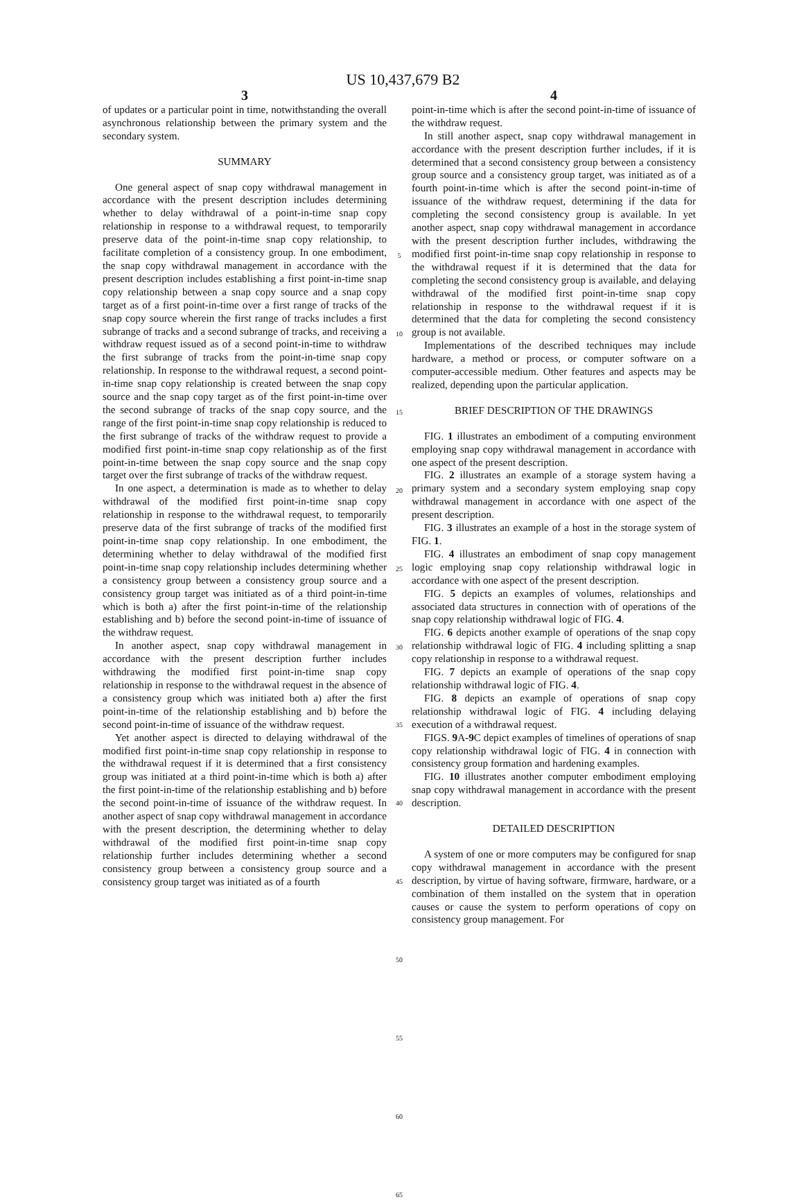US 10,437,679 B2
3
of updates or a particular point in time, notwithstanding the overall asynchronous relationship between the primary system and the secondary system.
SUMMARY
One general aspect of snap copy withdrawal management in accordance with the present description includes determining whether to delay withdrawal of a point-in-time snap copy relationship in response to a withdrawal request, to temporarily preserve data of the point-in-time snap copy relationship, to facilitate completion of a consistency group. In one embodiment, the snap copy withdrawal management in accordance with the present description includes establishing a first point-in-time snap copy relationship between a snap copy source and a snap copy target as of a first point-in-time over a first range of tracks of the snap copy source wherein the first range of tracks includes a first subrange of tracks and a second subrange of tracks, and receiving a withdraw request issued as of a second point-in-time to withdraw the first subrange of tracks from the point-in-time snap copy relationship. In response to the withdrawal request, a second point-in-time snap copy relationship is created between the snap copy source and the snap copy target as of the first point-in-time over the second subrange of tracks of the snap copy source, and the range of the first point-in-time snap copy relationship is reduced to the first subrange of tracks of the withdraw request to provide a modified first point-in-time snap copy relationship as of the first point-in-time between the snap copy source and the snap copy target over the first subrange of tracks of the withdraw request.
In one aspect, a determination is made as to whether to delay withdrawal of the modified first point-in-time snap copy relationship in response to the withdrawal request, to temporarily preserve data of the first subrange of tracks of the modified first point-in-time snap copy relationship. In one embodiment, the determining whether to delay withdrawal of the modified first point-in-time snap copy relationship includes determining whether a consistency group between a consistency group source and a consistency group target was initiated as of a third point-in-time which is both a) after the first point-in-time of the relationship establishing and b) before the second point-in-time of issuance of the withdraw request.
In another aspect, snap copy withdrawal management in accordance with the present description further includes withdrawing the modified first point-in-time snap copy relationship in response to the withdrawal request in the absence of a consistency group which was initiated both a) after the first point-in-time of the relationship establishing and b) before the second point-in-time of issuance of the withdraw request.
Yet another aspect is directed to delaying withdrawal of the modified first point-in-time snap copy relationship in response to the withdrawal request if it is determined that a first consistency group was initiated at a third point-in-time which is both a) after the first point-in-time of the relationship establishing and b) before the second point-in-time of issuance of the withdraw request. In another aspect of snap copy withdrawal management in accordance with the present description, the determining whether to delay withdrawal of the modified first point-in-time snap copy relationship further includes determining whether a second consistency group between a consistency group source and a consistency group target was initiated as of a fourth
5
10
15
20
25
30
35
40
45
50
55
60
65
4
point-in-time which is after the second point-in-time of issuance of the withdraw request.
In still another aspect, snap copy withdrawal management in accordance with the present description further includes, if it is determined that a second consistency group between a consistency group source and a consistency group target, was initiated as of a fourth point-in-time which is after the second point-in-time of issuance of the withdraw request, determining if the data for completing the second consistency group is available. In yet another aspect, snap copy withdrawal management in accordance with the present description further includes, withdrawing the modified first point-in-time snap copy relationship in response to the withdrawal request if it is determined that the data for completing the second consistency group is available, and delaying withdrawal of the modified first point-in-time snap copy relationship in response to the withdrawal request if it is determined that the data for completing the second consistency group is not available.
Implementations of the described techniques may include hardware, a method or process, or computer software on a computer-accessible medium. Other features and aspects may be realized, depending upon the particular application.
BRIEF DESCRIPTION OF THE DRAWINGS
FIG. 1 illustrates an embodiment of a computing environment employing snap copy withdrawal management in accordance with one aspect of the present description.
FIG. 2 illustrates an example of a storage system having a primary system and a secondary system employing snap copy withdrawal management in accordance with one aspect of the present description.
FIG. 3 illustrates an example of a host in the storage system of FIG. 1.
FIG. 4 illustrates an embodiment of snap copy management logic employing snap copy relationship withdrawal logic in accordance with one aspect of the present description.
FIG. 5 depicts an examples of volumes, relationships and associated data structures in connection with of operations of the snap copy relationship withdrawal logic of FIG. 4.
FIG. 6 depicts another example of operations of the snap copy relationship withdrawal logic of FIG. 4 including splitting a snap copy relationship in response to a withdrawal request.
FIG. 7 depicts an example of operations of the snap copy relationship withdrawal logic of FIG. 4.
FIG. 8 depicts an example of operations of snap copy relationship withdrawal logic of FIG. 4 including delaying execution of a withdrawal request.
FIGS. 9 A-9 C depict examples of timelines of operations of snap copy relationship withdrawal logic of FIG. 4 in connection with consistency group formation and hardening examples.
FIG. 10 illustrates another computer embodiment employing snap copy withdrawal management in accordance with the present description.
DETAILED DESCRIPTION
A system of one or more computers may be configured for snap copy withdrawal management in accordance with the present description, by virtue of having software, firmware, hardware, or a combination of them installed on the system that in operation causes or cause the system to perform operations of copy on consistency group management. For